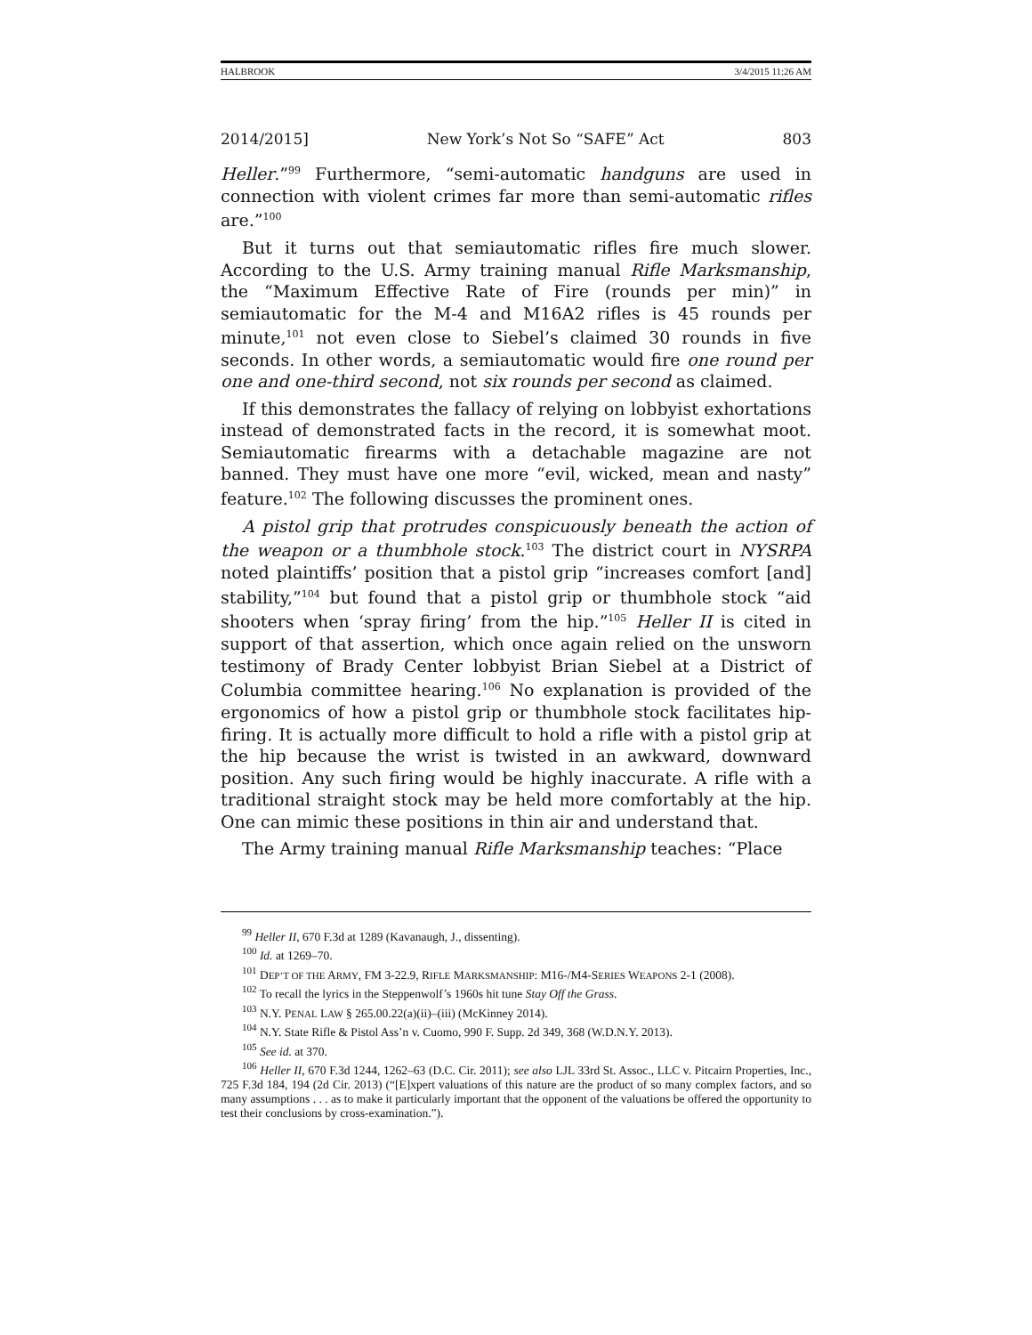HALBROOK 3/4/2015 11:26 AM
2014/2015] New York’s Not So “SAFE” Act 803
Heller.”<sup>99</sup> Furthermore, “semi-automatic handguns are used in connection with violent crimes far more than semi-automatic rifles are.”<sup>100</sup>
But it turns out that semiautomatic rifles fire much slower. According to the U.S. Army training manual Rifle Marksmanship, the “Maximum Effective Rate of Fire (rounds per min)” in semiautomatic for the M-4 and M16A2 rifles is 45 rounds per minute,<sup>101</sup> not even close to Siebel’s claimed 30 rounds in five seconds. In other words, a semiautomatic would fire one round per one and one-third second, not six rounds per second as claimed.
If this demonstrates the fallacy of relying on lobbyist exhortations instead of demonstrated facts in the record, it is somewhat moot. Semiautomatic firearms with a detachable magazine are not banned. They must have one more “evil, wicked, mean and nasty” feature.<sup>102</sup> The following discusses the prominent ones.
A pistol grip that protrudes conspicuously beneath the action of the weapon or a thumbhole stock.<sup>103</sup> The district court in NYSRPA noted plaintiffs’ position that a pistol grip “increases comfort [and] stability,”<sup>104</sup> but found that a pistol grip or thumbhole stock “aid shooters when ‘spray firing’ from the hip.”<sup>105</sup> Heller II is cited in support of that assertion, which once again relied on the unsworn testimony of Brady Center lobbyist Brian Siebel at a District of Columbia committee hearing.<sup>106</sup> No explanation is provided of the ergonomics of how a pistol grip or thumbhole stock facilitates hip-firing. It is actually more difficult to hold a rifle with a pistol grip at the hip because the wrist is twisted in an awkward, downward position. Any such firing would be highly inaccurate. A rifle with a traditional straight stock may be held more comfortably at the hip. One can mimic these positions in thin air and understand that.
The Army training manual Rifle Marksmanship teaches: “Place
<sup>99</sup> Heller II, 670 F.3d at 1289 (Kavanaugh, J., dissenting).
<sup>100</sup> Id. at 1269–70.
<sup>101</sup> DEP’T OF THE ARMY, FM 3-22.9, RIFLE MARKSMANSHIP: M16-/M4-SERIES WEAPONS 2-1 (2008).
<sup>102</sup> To recall the lyrics in the Steppenwolf’s 1960s hit tune Stay Off the Grass.
<sup>103</sup> N.Y. PENAL LAW § 265.00.22(a)(ii)–(iii) (McKinney 2014).
<sup>104</sup> N.Y. State Rifle & Pistol Ass’n v. Cuomo, 990 F. Supp. 2d 349, 368 (W.D.N.Y. 2013).
<sup>105</sup> See id. at 370.
<sup>106</sup> Heller II, 670 F.3d 1244, 1262–63 (D.C. Cir. 2011); see also LJL 33rd St. Assoc., LLC v. Pitcairn Properties, Inc., 725 F.3d 184, 194 (2d Cir. 2013) (“[E]xpert valuations of this nature are the product of so many complex factors, and so many assumptions . . . as to make it particularly important that the opponent of the valuations be offered the opportunity to test their conclusions by cross-examination.”).